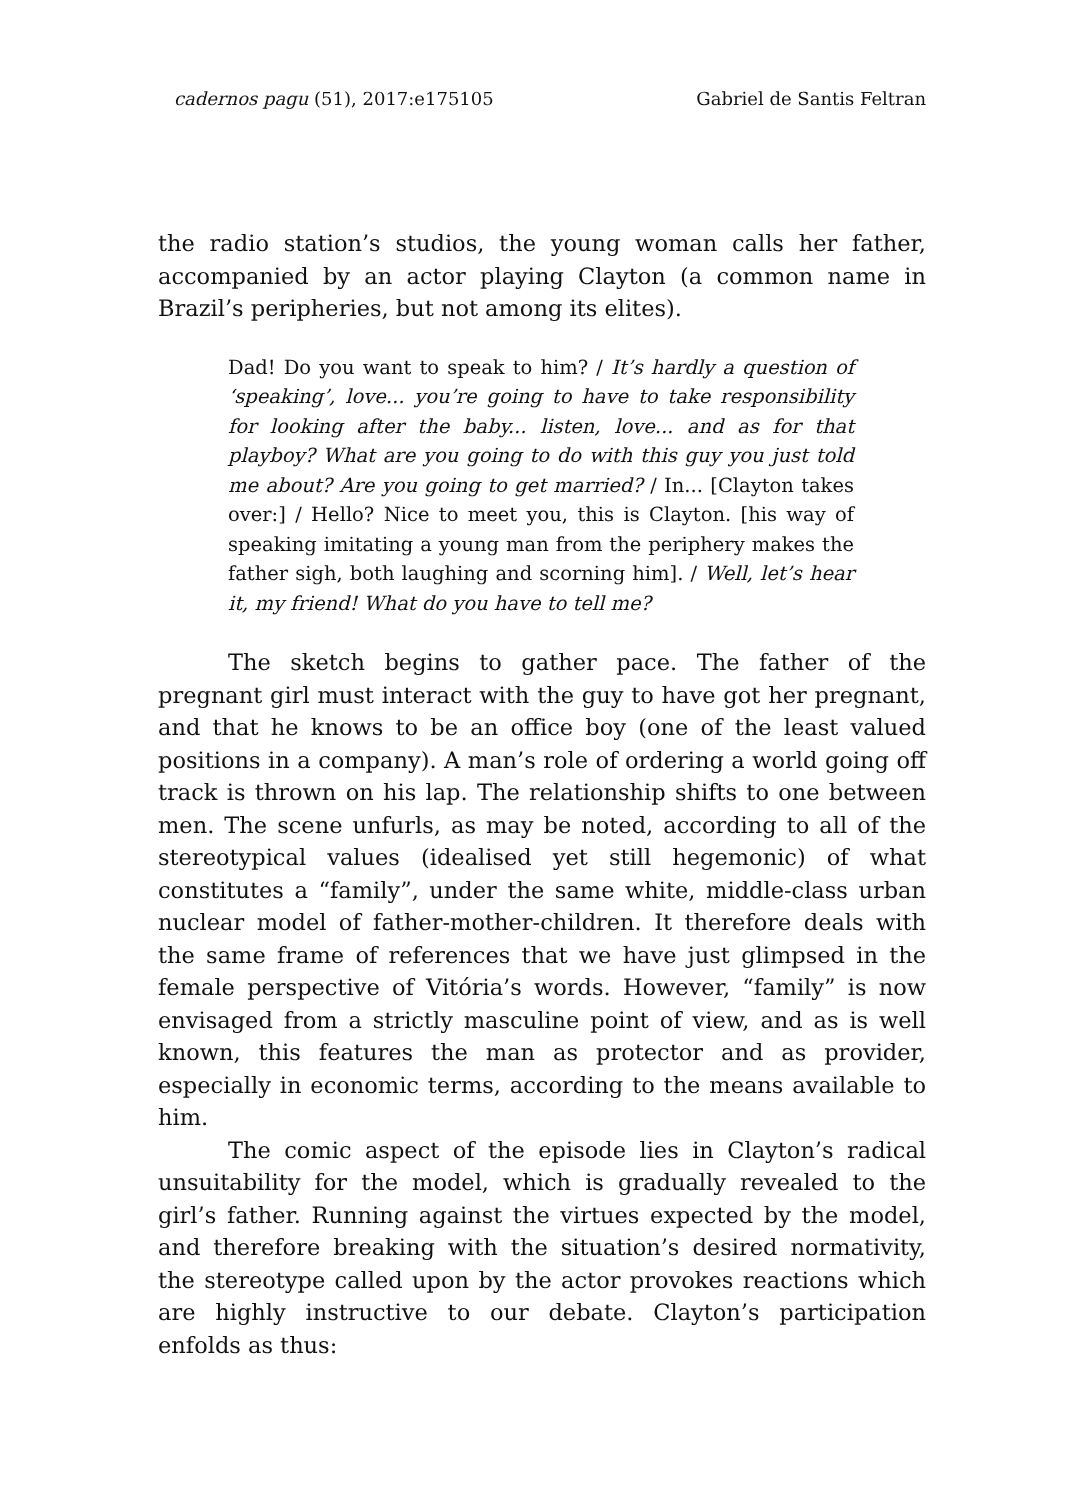cadernos pagu (51), 2017:e175105 Gabriel de Santis Feltran
the radio station’s studios, the young woman calls her father, accompanied by an actor playing Clayton (a common name in Brazil’s peripheries, but not among its elites).
Dad! Do you want to speak to him? / It’s hardly a question of ‘speaking’, love... you’re going to have to take responsibility for looking after the baby... listen, love... and as for that playboy? What are you going to do with this guy you just told me about? Are you going to get married? / In... [Clayton takes over:] / Hello? Nice to meet you, this is Clayton. [his way of speaking imitating a young man from the periphery makes the father sigh, both laughing and scorning him]. / Well, let’s hear it, my friend! What do you have to tell me?
The sketch begins to gather pace. The father of the pregnant girl must interact with the guy to have got her pregnant, and that he knows to be an office boy (one of the least valued positions in a company). A man’s role of ordering a world going off track is thrown on his lap. The relationship shifts to one between men. The scene unfurls, as may be noted, according to all of the stereotypical values (idealised yet still hegemonic) of what constitutes a “family”, under the same white, middle-class urban nuclear model of father-mother-children. It therefore deals with the same frame of references that we have just glimpsed in the female perspective of Vitória’s words. However, “family” is now envisaged from a strictly masculine point of view, and as is well known, this features the man as protector and as provider, especially in economic terms, according to the means available to him.
The comic aspect of the episode lies in Clayton’s radical unsuitability for the model, which is gradually revealed to the girl’s father. Running against the virtues expected by the model, and therefore breaking with the situation’s desired normativity, the stereotype called upon by the actor provokes reactions which are highly instructive to our debate. Clayton’s participation enfolds as thus: